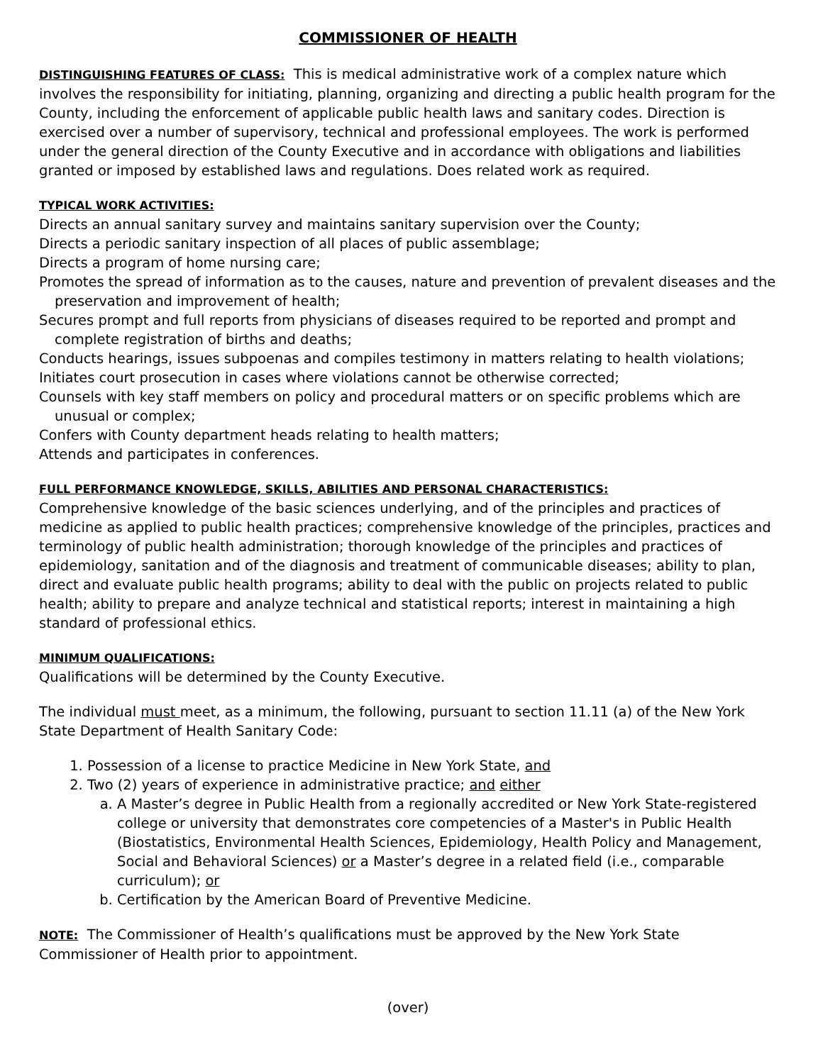COMMISSIONER OF HEALTH
DISTINGUISHING FEATURES OF CLASS: This is medical administrative work of a complex nature which involves the responsibility for initiating, planning, organizing and directing a public health program for the County, including the enforcement of applicable public health laws and sanitary codes. Direction is exercised over a number of supervisory, technical and professional employees. The work is performed under the general direction of the County Executive and in accordance with obligations and liabilities granted or imposed by established laws and regulations. Does related work as required.
TYPICAL WORK ACTIVITIES:
Directs an annual sanitary survey and maintains sanitary supervision over the County;
Directs a periodic sanitary inspection of all places of public assemblage;
Directs a program of home nursing care;
Promotes the spread of information as to the causes, nature and prevention of prevalent diseases and the preservation and improvement of health;
Secures prompt and full reports from physicians of diseases required to be reported and prompt and complete registration of births and deaths;
Conducts hearings, issues subpoenas and compiles testimony in matters relating to health violations;
Initiates court prosecution in cases where violations cannot be otherwise corrected;
Counsels with key staff members on policy and procedural matters or on specific problems which are unusual or complex;
Confers with County department heads relating to health matters;
Attends and participates in conferences.
FULL PERFORMANCE KNOWLEDGE, SKILLS, ABILITIES AND PERSONAL CHARACTERISTICS:
Comprehensive knowledge of the basic sciences underlying, and of the principles and practices of medicine as applied to public health practices; comprehensive knowledge of the principles, practices and terminology of public health administration; thorough knowledge of the principles and practices of epidemiology, sanitation and of the diagnosis and treatment of communicable diseases; ability to plan, direct and evaluate public health programs; ability to deal with the public on projects related to public health; ability to prepare and analyze technical and statistical reports; interest in maintaining a high standard of professional ethics.
MINIMUM QUALIFICATIONS:
Qualifications will be determined by the County Executive.
The individual must meet, as a minimum, the following, pursuant to section 11.11 (a) of the New York State Department of Health Sanitary Code:
1. Possession of a license to practice Medicine in New York State, and
2. Two (2) years of experience in administrative practice; and either
a. A Master’s degree in Public Health from a regionally accredited or New York State-registered college or university that demonstrates core competencies of a Master's in Public Health (Biostatistics, Environmental Health Sciences, Epidemiology, Health Policy and Management, Social and Behavioral Sciences) or a Master’s degree in a related field (i.e., comparable curriculum); or
b. Certification by the American Board of Preventive Medicine.
NOTE: The Commissioner of Health’s qualifications must be approved by the New York State Commissioner of Health prior to appointment.
(over)